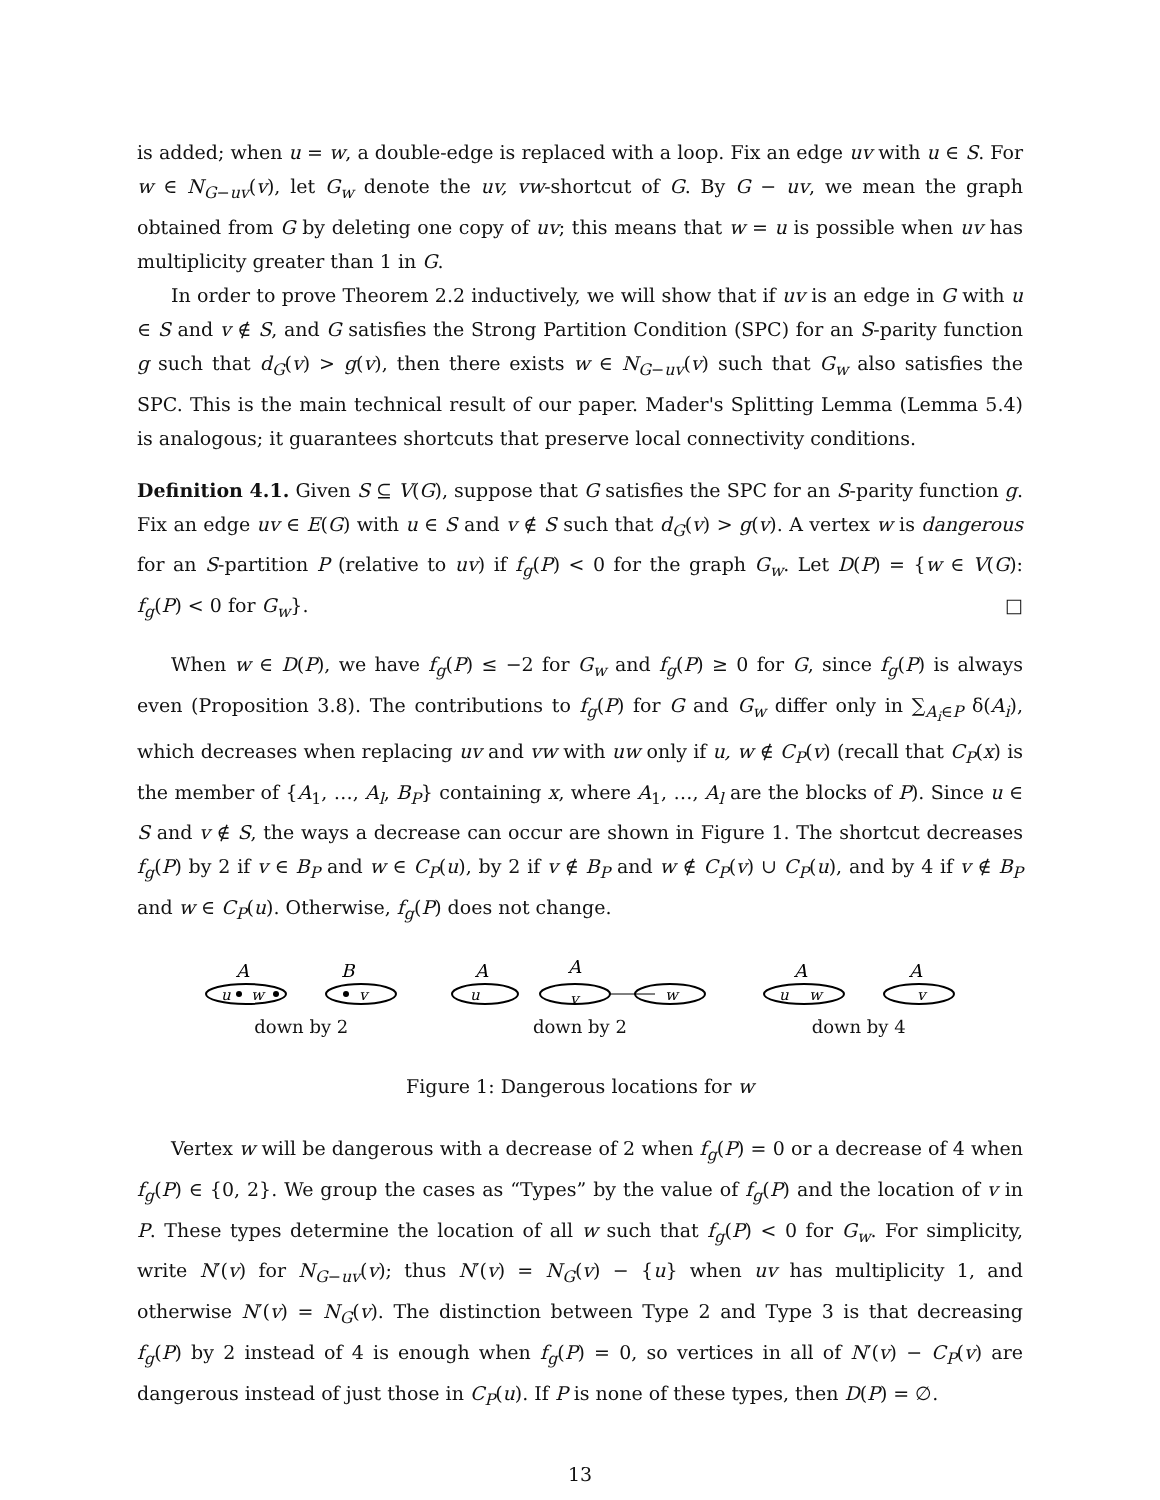is added; when u = w, a double-edge is replaced with a loop. Fix an edge uv with u ∈ S. For w ∈ N<sub>G−uv</sub>(v), let G<sub>w</sub> denote the uv, vw-shortcut of G. By G − uv, we mean the graph obtained from G by deleting one copy of uv; this means that w = u is possible when uv has multiplicity greater than 1 in G.
In order to prove Theorem 2.2 inductively, we will show that if uv is an edge in G with u ∈ S and v ∉ S, and G satisfies the Strong Partition Condition (SPC) for an S-parity function g such that d<sub>G</sub>(v) > g(v), then there exists w ∈ N<sub>G−uv</sub>(v) such that G<sub>w</sub> also satisfies the SPC. This is the main technical result of our paper. Mader's Splitting Lemma (Lemma 5.4) is analogous; it guarantees shortcuts that preserve local connectivity conditions.
Definition 4.1. Given S ⊆ V(G), suppose that G satisfies the SPC for an S-parity function g. Fix an edge uv ∈ E(G) with u ∈ S and v ∉ S such that d<sub>G</sub>(v) > g(v). A vertex w is dangerous for an S-partition P (relative to uv) if f<sub>g</sub>(P) < 0 for the graph G<sub>w</sub>. Let D(P) = {w ∈ V(G): f<sub>g</sub>(P) < 0 for G<sub>w</sub>}. □
When w ∈ D(P), we have f<sub>g</sub>(P) ≤ −2 for G<sub>w</sub> and f<sub>g</sub>(P) ≥ 0 for G, since f<sub>g</sub>(P) is always even (Proposition 3.8). The contributions to f<sub>g</sub>(P) for G and G<sub>w</sub> differ only in ∑<sub>A<sub>i</sub>∈P</sub> δ(A<sub>i</sub>), which decreases when replacing uv and vw with uw only if u, w ∉ C<sub>P</sub>(v) (recall that C<sub>P</sub>(x) is the member of {A<sub>1</sub>, …, A<sub>l</sub>, B<sub>P</sub>} containing x, where A<sub>1</sub>, …, A<sub>l</sub> are the blocks of P). Since u ∈ S and v ∉ S, the ways a decrease can occur are shown in Figure 1. The shortcut decreases f<sub>g</sub>(P) by 2 if v ∈ B<sub>P</sub> and w ∈ C<sub>P</sub>(u), by 2 if v ∉ B<sub>P</sub> and w ∉ C<sub>P</sub>(v) ∪ C<sub>P</sub>(u), and by 4 if v ∉ B<sub>P</sub> and w ∈ C<sub>P</sub>(u). Otherwise, f<sub>g</sub>(P) does not change.
A
B
u
w
v
down by 2
A
A
u
v
w
down by 2
A
A
u
w
v
down by 4
Figure 1: Dangerous locations for w
Vertex w will be dangerous with a decrease of 2 when f<sub>g</sub>(P) = 0 or a decrease of 4 when f<sub>g</sub>(P) ∈ {0, 2}. We group the cases as “Types” by the value of f<sub>g</sub>(P) and the location of v in P. These types determine the location of all w such that f<sub>g</sub>(P) < 0 for G<sub>w</sub>. For simplicity, write N′(v) for N<sub>G−uv</sub>(v); thus N′(v) = N<sub>G</sub>(v) − {u} when uv has multiplicity 1, and otherwise N′(v) = N<sub>G</sub>(v). The distinction between Type 2 and Type 3 is that decreasing f<sub>g</sub>(P) by 2 instead of 4 is enough when f<sub>g</sub>(P) = 0, so vertices in all of N′(v) − C<sub>P</sub>(v) are dangerous instead of just those in C<sub>P</sub>(u). If P is none of these types, then D(P) = ∅.
13